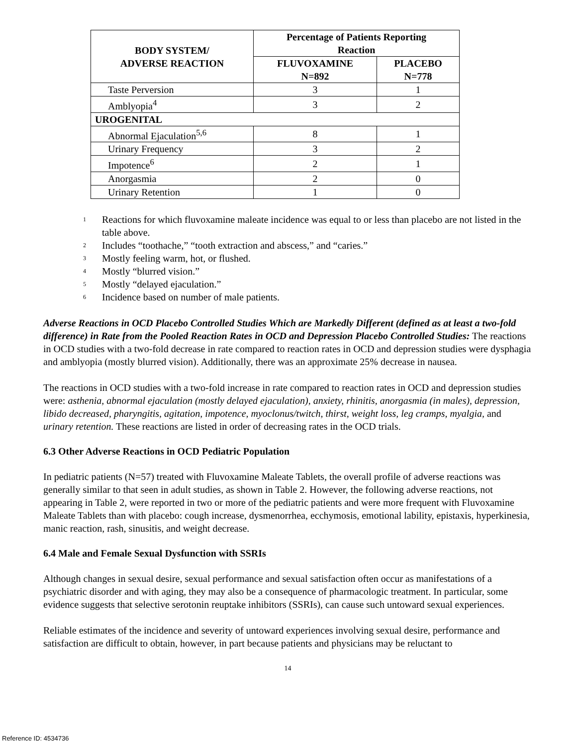| BODY SYSTEM/ ADVERSE REACTION | Percentage of Patients Reporting Reaction | |
| --- | --- | --- |
| | FLUVOXAMINE N=892 | PLACEBO N=778 |
| Taste Perversion | 3 | 1 |
| Amblyopia<sup>4</sup> | 3 | 2 |
| UROGENITAL | | |
| Abnormal Ejaculation<sup>5,6</sup> | 8 | 1 |
| Urinary Frequency | 3 | 2 |
| Impotence<sup>6</sup> | 2 | 1 |
| Anorgasmia | 2 | 0 |
| Urinary Retention | 1 | 0 |
<sup>1</sup> Reactions for which fluvoxamine maleate incidence was equal to or less than placebo are not listed in the table above.
<sup>2</sup> Includes “toothache,” “tooth extraction and abscess,” and “caries.”
<sup>3</sup> Mostly feeling warm, hot, or flushed.
<sup>4</sup> Mostly “blurred vision.”
<sup>5</sup> Mostly “delayed ejaculation.”
<sup>6</sup> Incidence based on number of male patients.
Adverse Reactions in OCD Placebo Controlled Studies Which are Markedly Different (defined as at least a two-fold difference) in Rate from the Pooled Reaction Rates in OCD and Depression Placebo Controlled Studies: The reactions in OCD studies with a two-fold decrease in rate compared to reaction rates in OCD and depression studies were dysphagia and amblyopia (mostly blurred vision). Additionally, there was an approximate 25% decrease in nausea.
The reactions in OCD studies with a two-fold increase in rate compared to reaction rates in OCD and depression studies were: asthenia, abnormal ejaculation (mostly delayed ejaculation), anxiety, rhinitis, anorgasmia (in males), depression, libido decreased, pharyngitis, agitation, impotence, myoclonus/twitch, thirst, weight loss, leg cramps, myalgia, and urinary retention. These reactions are listed in order of decreasing rates in the OCD trials.
6.3 Other Adverse Reactions in OCD Pediatric Population
In pediatric patients (N=57) treated with Fluvoxamine Maleate Tablets, the overall profile of adverse reactions was generally similar to that seen in adult studies, as shown in Table 2. However, the following adverse reactions, not appearing in Table 2, were reported in two or more of the pediatric patients and were more frequent with Fluvoxamine Maleate Tablets than with placebo: cough increase, dysmenorrhea, ecchymosis, emotional lability, epistaxis, hyperkinesia, manic reaction, rash, sinusitis, and weight decrease.
6.4 Male and Female Sexual Dysfunction with SSRIs
Although changes in sexual desire, sexual performance and sexual satisfaction often occur as manifestations of a psychiatric disorder and with aging, they may also be a consequence of pharmacologic treatment. In particular, some evidence suggests that selective serotonin reuptake inhibitors (SSRIs), can cause such untoward sexual experiences.
Reliable estimates of the incidence and severity of untoward experiences involving sexual desire, performance and satisfaction are difficult to obtain, however, in part because patients and physicians may be reluctant to
14
Reference ID: 4534736